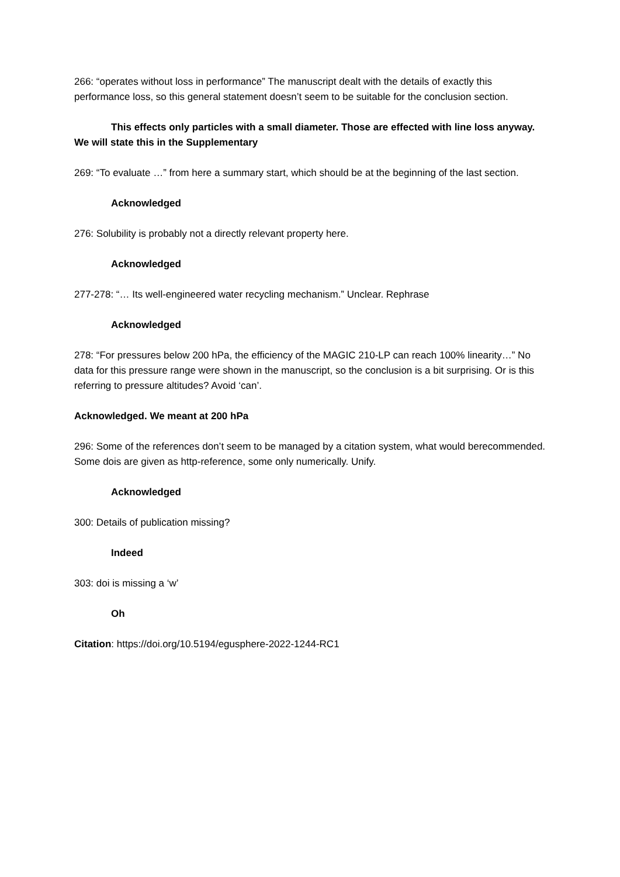266: “operates without loss in performance” The manuscript dealt with the details of exactly this performance loss, so this general statement doesn’t seem to be suitable for the conclusion section.
This effects only particles with a small diameter. Those are effected with line loss anyway. We will state this in the Supplementary
269: “To evaluate …” from here a summary start, which should be at the beginning of the last section.
Acknowledged
276: Solubility is probably not a directly relevant property here.
Acknowledged
277-278: “… Its well-engineered water recycling mechanism.” Unclear. Rephrase
Acknowledged
278: “For pressures below 200 hPa, the efficiency of the MAGIC 210-LP can reach 100% linearity…” No data for this pressure range were shown in the manuscript, so the conclusion is a bit surprising. Or is this referring to pressure altitudes? Avoid ‘can’.
Acknowledged. We meant at 200 hPa
296: Some of the references don’t seem to be managed by a citation system, what would berecommended. Some dois are given as http-reference, some only numerically. Unify.
Acknowledged
300: Details of publication missing?
Indeed
303: doi is missing a ‘w’
Oh
Citation: https://doi.org/10.5194/egusphere-2022-1244-RC1